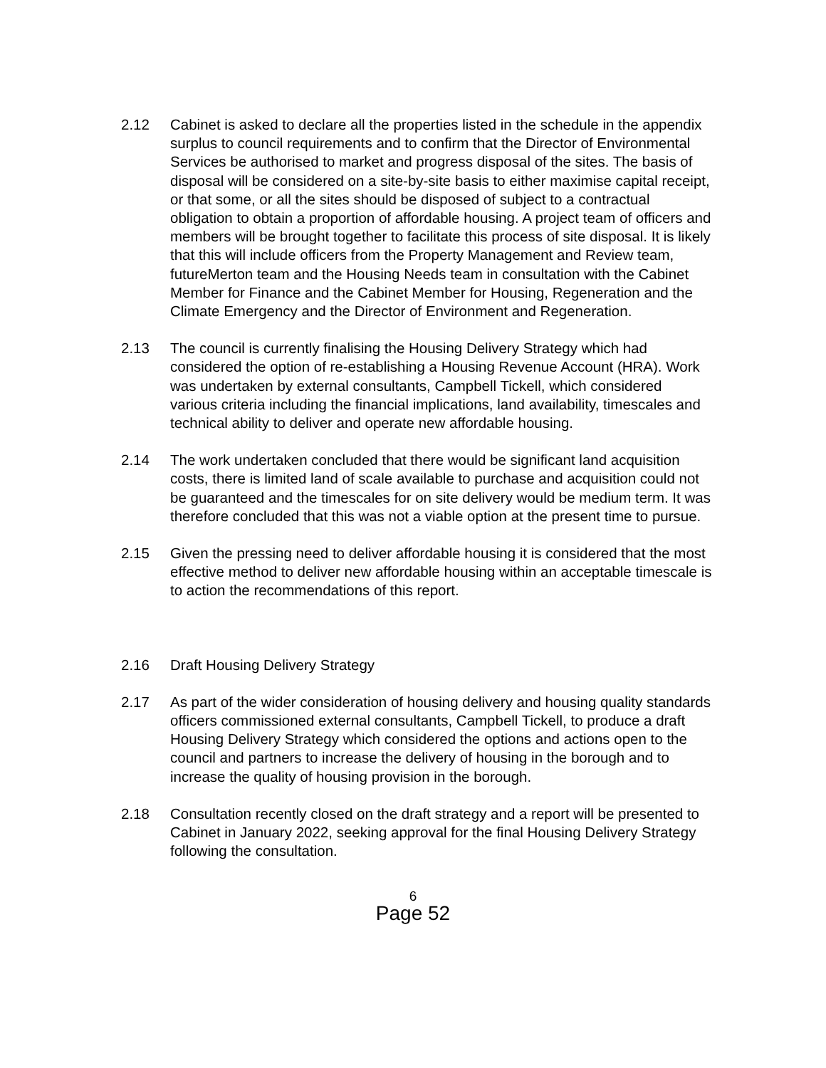2.12 Cabinet is asked to declare all the properties listed in the schedule in the appendix surplus to council requirements and to confirm that the Director of Environmental Services be authorised to market and progress disposal of the sites. The basis of disposal will be considered on a site-by-site basis to either maximise capital receipt, or that some, or all the sites should be disposed of subject to a contractual obligation to obtain a proportion of affordable housing. A project team of officers and members will be brought together to facilitate this process of site disposal. It is likely that this will include officers from the Property Management and Review team, futureMerton team and the Housing Needs team in consultation with the Cabinet Member for Finance and the Cabinet Member for Housing, Regeneration and the Climate Emergency and the Director of Environment and Regeneration.
2.13 The council is currently finalising the Housing Delivery Strategy which had considered the option of re-establishing a Housing Revenue Account (HRA). Work was undertaken by external consultants, Campbell Tickell, which considered various criteria including the financial implications, land availability, timescales and technical ability to deliver and operate new affordable housing.
2.14 The work undertaken concluded that there would be significant land acquisition costs, there is limited land of scale available to purchase and acquisition could not be guaranteed and the timescales for on site delivery would be medium term. It was therefore concluded that this was not a viable option at the present time to pursue.
2.15 Given the pressing need to deliver affordable housing it is considered that the most effective method to deliver new affordable housing within an acceptable timescale is to action the recommendations of this report.
2.16 Draft Housing Delivery Strategy
2.17 As part of the wider consideration of housing delivery and housing quality standards officers commissioned external consultants, Campbell Tickell, to produce a draft Housing Delivery Strategy which considered the options and actions open to the council and partners to increase the delivery of housing in the borough and to increase the quality of housing provision in the borough.
2.18 Consultation recently closed on the draft strategy and a report will be presented to Cabinet in January 2022, seeking approval for the final Housing Delivery Strategy following the consultation.
6
Page 52